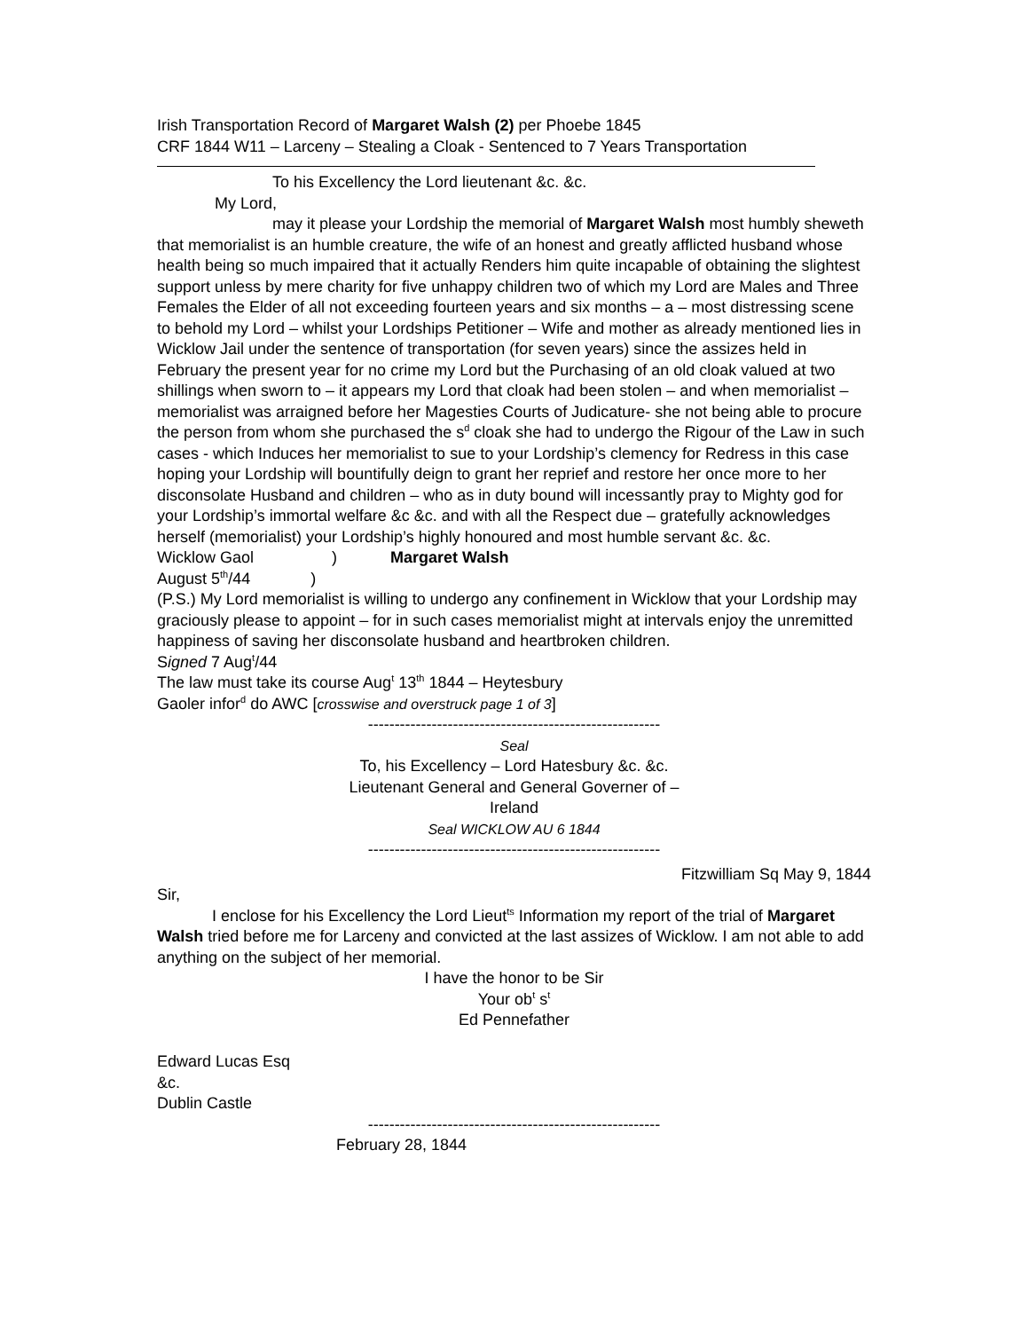Irish Transportation Record of Margaret Walsh (2) per Phoebe 1845
CRF 1844 W11 – Larceny – Stealing a Cloak - Sentenced to 7 Years Transportation
To his Excellency the Lord lieutenant &c. &c.
My Lord,
may it please your Lordship the memorial of Margaret Walsh most humbly sheweth that memorialist is an humble creature, the wife of an honest and greatly afflicted husband whose health being so much impaired that it actually Renders him quite incapable of obtaining the slightest support unless by mere charity for five unhappy children two of which my Lord are Males and Three Females the Elder of all not exceeding fourteen years and six months – a – most distressing scene to behold my Lord – whilst your Lordships Petitioner – Wife and mother as already mentioned lies in Wicklow Jail under the sentence of transportation (for seven years) since the assizes held in February the present year for no crime my Lord but the Purchasing of an old cloak valued at two shillings when sworn to – it appears my Lord that cloak had been stolen – and when memorialist – memorialist was arraigned before her Magesties Courts of Judicature- she not being able to procure the person from whom she purchased the s<sup>d</sup> cloak she had to undergo the Rigour of the Law in such cases - which Induces her memorialist to sue to your Lordship’s clemency for Redress in this case hoping your Lordship will bountifully deign to grant her reprief and restore her once more to her disconsolate Husband and children – who as in duty bound will incessantly pray to Mighty god for your Lordship’s immortal welfare &c &c. and with all the Respect due – gratefully acknowledges herself (memorialist) your Lordship’s highly honoured and most humble servant &c. &c.
Wicklow Gaol) Margaret Walsh
August 5<sup>th</sup>/44)
(P.S.) My Lord memorialist is willing to undergo any confinement in Wicklow that your Lordship may graciously please to appoint – for in such cases memorialist might at intervals enjoy the unremitted happiness of saving her disconsolate husband and heartbroken children.
Signed 7 Aug<sup>t</sup>/44
The law must take its course Aug<sup>t</sup> 13<sup>th</sup> 1844 – Heytesbury
Gaoler infor<sup>d</sup> do AWC [crosswise and overstruck page 1 of 3]
-------------------------------------------------------
Seal
To, his Excellency – Lord Hatesbury &c. &c.
Lieutenant General and General Governer of –
Ireland
Seal WICKLOW AU 6 1844
-------------------------------------------------------
Fitzwilliam Sq May 9, 1844
Sir,
I enclose for his Excellency the Lord Lieut<sup>ts</sup> Information my report of the trial of Margaret Walsh tried before me for Larceny and convicted at the last assizes of Wicklow. I am not able to add anything on the subject of her memorial.
I have the honor to be Sir
Your ob<sup>t</sup> s<sup>t</sup>
Ed Pennefather
Edward Lucas Esq
&c.
Dublin Castle
-------------------------------------------------------
February 28, 1844